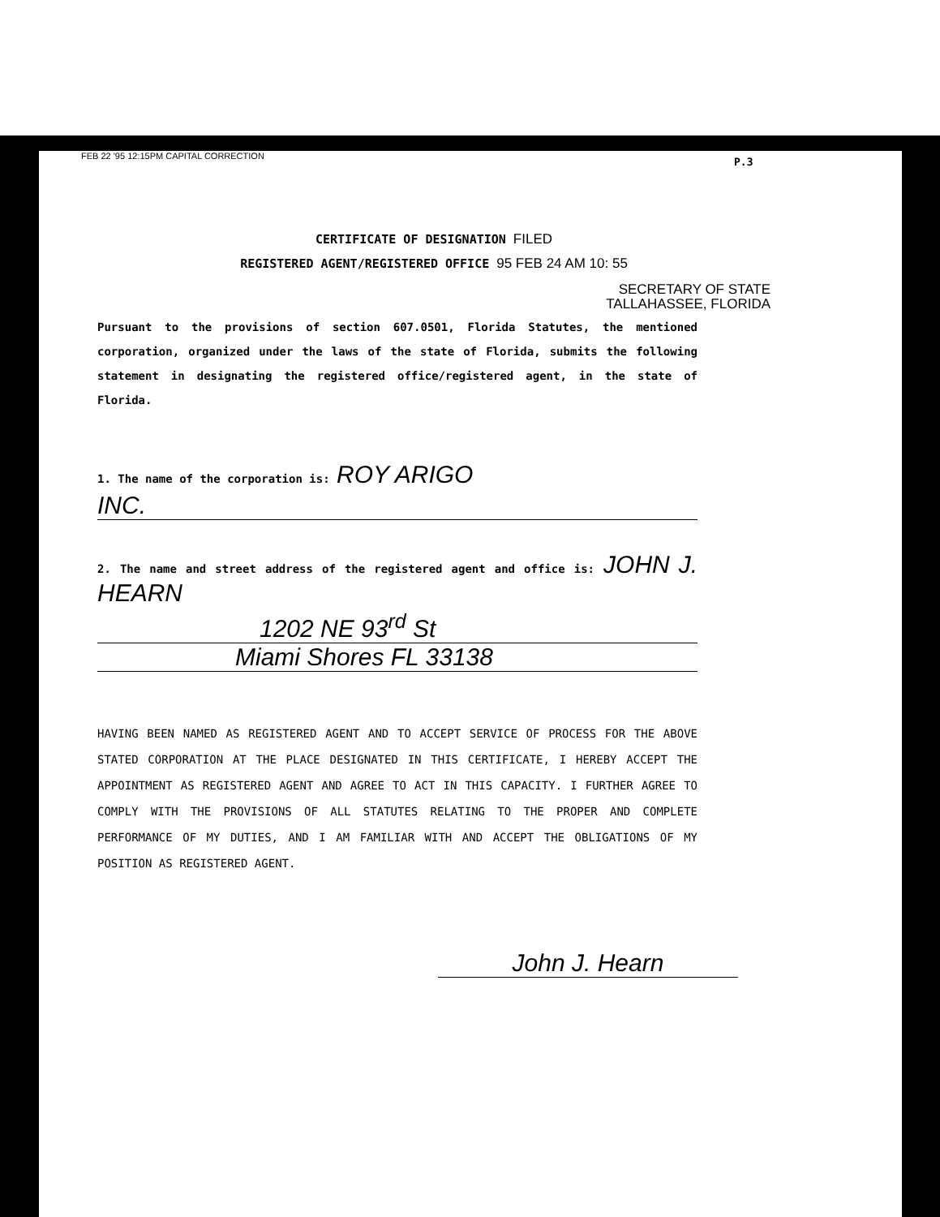FEB 22 '95 12:15PM CAPITAL CORRECTION
P.3
CERTIFICATE OF DESIGNATION FILED
REGISTERED AGENT/REGISTERED OFFICE 95 FEB 24 AM 10: 55
SECRETARY OF STATE
TALLAHASSEE, FLORIDA
Pursuant to the provisions of section 607.0501, Florida Statutes, the mentioned corporation, organized under the laws of the state of Florida, submits the following statement in designating the registered office/registered agent, in the state of Florida.
1. The name of the corporation is: ROY ARIGO
INC.
2. The name and street address of the registered agent and office is: JOHN J. HEARN
1202 NE 93<sup>rd</sup> St
Miami Shores FL 33138
HAVING BEEN NAMED AS REGISTERED AGENT AND TO ACCEPT SERVICE OF PROCESS FOR THE ABOVE STATED CORPORATION AT THE PLACE DESIGNATED IN THIS CERTIFICATE, I HEREBY ACCEPT THE APPOINTMENT AS REGISTERED AGENT AND AGREE TO ACT IN THIS CAPACITY. I FURTHER AGREE TO COMPLY WITH THE PROVISIONS OF ALL STATUTES RELATING TO THE PROPER AND COMPLETE PERFORMANCE OF MY DUTIES, AND I AM FAMILIAR WITH AND ACCEPT THE OBLIGATIONS OF MY POSITION AS REGISTERED AGENT.
John J. Hearn